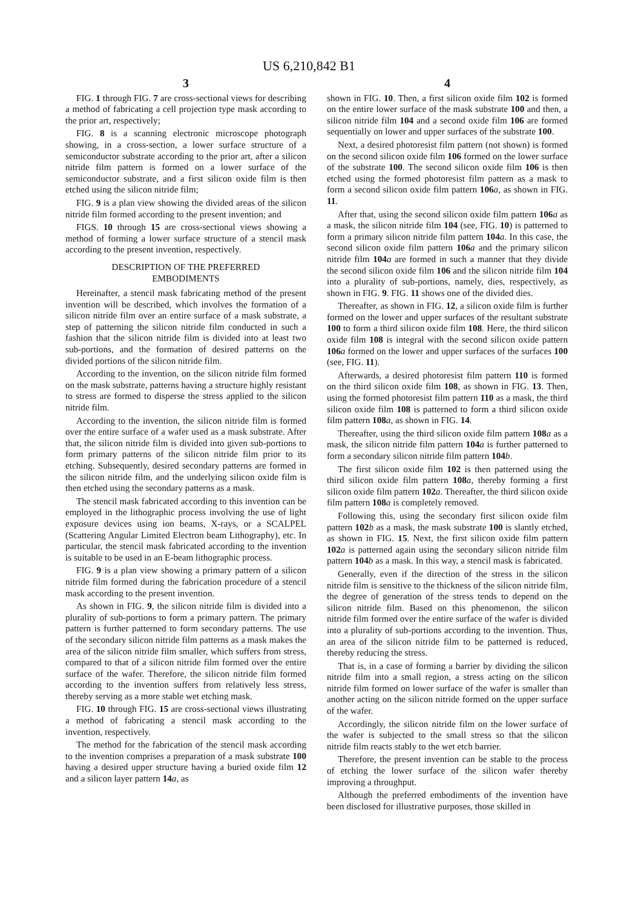US 6,210,842 B1
3
FIG. 1 through FIG. 7 are cross-sectional views for describing a method of fabricating a cell projection type mask according to the prior art, respectively;
FIG. 8 is a scanning electronic microscope photograph showing, in a cross-section, a lower surface structure of a semiconductor substrate according to the prior art, after a silicon nitride film pattern is formed on a lower surface of the semiconductor substrate, and a first silicon oxide film is then etched using the silicon nitride film;
FIG. 9 is a plan view showing the divided areas of the silicon nitride film formed according to the present invention; and
FIGS. 10 through 15 are cross-sectional views showing a method of forming a lower surface structure of a stencil mask according to the present invention, respectively.
DESCRIPTION OF THE PREFERRED
EMBODIMENTS
Hereinafter, a stencil mask fabricating method of the present invention will be described, which involves the formation of a silicon nitride film over an entire surface of a mask substrate, a step of patterning the silicon nitride film conducted in such a fashion that the silicon nitride film is divided into at least two sub-portions, and the formation of desired patterns on the divided portions of the silicon nitride film.
According to the invention, on the silicon nitride film formed on the mask substrate, patterns having a structure highly resistant to stress are formed to disperse the stress applied to the silicon nitride film.
According to the invention, the silicon nitride film is formed over the entire surface of a wafer used as a mask substrate. After that, the silicon nitride film is divided into given sub-portions to form primary patterns of the silicon nitride film prior to its etching. Subsequently, desired secondary patterns are formed in the silicon nitride film, and the underlying silicon oxide film is then etched using the secondary patterns as a mask.
The stencil mask fabricated according to this invention can be employed in the lithographic process involving the use of light exposure devices using ion beams, X-rays, or a SCALPEL (Scattering Angular Limited Electron beam Lithography), etc. In particular, the stencil mask fabricated according to the invention is suitable to be used in an E-beam lithographic process.
FIG. 9 is a plan view showing a primary pattern of a silicon nitride film formed during the fabrication procedure of a stencil mask according to the present invention.
As shown in FIG. 9, the silicon nitride film is divided into a plurality of sub-portions to form a primary pattern. The primary pattern is further patterned to form secondary patterns. The use of the secondary silicon nitride film patterns as a mask makes the area of the silicon nitride film smaller, which suffers from stress, compared to that of a silicon nitride film formed over the entire surface of the wafer. Therefore, the silicon nitride film formed according to the invention suffers from relatively less stress, thereby serving as a more stable wet etching mask.
FIG. 10 through FIG. 15 are cross-sectional views illustrating a method of fabricating a stencil mask according to the invention, respectively.
The method for the fabrication of the stencil mask according to the invention comprises a preparation of a mask substrate 100 having a desired upper structure having a buried oxide film 12 and a silicon layer pattern 14 a, as
4
shown in FIG. 10. Then, a first silicon oxide film 102 is formed on the entire lower surface of the mask substrate 100 and then, a silicon nitride film 104 and a second oxide film 106 are formed sequentially on lower and upper surfaces of the substrate 100.
Next, a desired photoresist film pattern (not shown) is formed on the second silicon oxide film 106 formed on the lower surface of the substrate 100. The second silicon oxide film 106 is then etched using the formed photoresist film pattern as a mask to form a second silicon oxide film pattern 106 a, as shown in FIG. 11.
After that, using the second silicon oxide film pattern 106 a as a mask, the silicon nitride film 104 (see, FIG. 10) is patterned to form a primary silicon nitride film pattern 104 a. In this case, the second silicon oxide film pattern 106 a and the primary silicon nitride film 104 a are formed in such a manner that they divide the second silicon oxide film 106 and the silicon nitride film 104 into a plurality of sub-portions, namely, dies, respectively, as shown in FIG. 9. FIG. 11 shows one of the divided dies.
Thereafter, as shown in FIG. 12, a silicon oxide film is further formed on the lower and upper surfaces of the resultant substrate 100 to form a third silicon oxide film 108. Here, the third silicon oxide film 108 is integral with the second silicon oxide pattern 106 a formed on the lower and upper surfaces of the surfaces 100 (see, FIG. 11).
Afterwards, a desired photoresist film pattern 110 is formed on the third silicon oxide film 108, as shown in FIG. 13. Then, using the formed photoresist film pattern 110 as a mask, the third silicon oxide film 108 is patterned to form a third silicon oxide film pattern 108 a, as shown in FIG. 14.
Thereafter, using the third silicon oxide film pattern 108 a as a mask, the silicon nitride film pattern 104 a is further patterned to form a secondary silicon nitride film pattern 104 b.
The first silicon oxide film 102 is then patterned using the third silicon oxide film pattern 108 a, thereby forming a first silicon oxide film pattern 102 a. Thereafter, the third silicon oxide film pattern 108 a is completely removed.
Following this, using the secondary first silicon oxide film pattern 102 b as a mask, the mask substrate 100 is slantly etched, as shown in FIG. 15. Next, the first silicon oxide film pattern 102 a is patterned again using the secondary silicon nitride film pattern 104 b as a mask. In this way, a stencil mask is fabricated.
Generally, even if the direction of the stress in the silicon nitride film is sensitive to the thickness of the silicon nitride film, the degree of generation of the stress tends to depend on the silicon nitride film. Based on this phenomenon, the silicon nitride film formed over the entire surface of the wafer is divided into a plurality of sub-portions according to the invention. Thus, an area of the silicon nitride film to be patterned is reduced, thereby reducing the stress.
That is, in a case of forming a barrier by dividing the silicon nitride film into a small region, a stress acting on the silicon nitride film formed on lower surface of the wafer is smaller than another acting on the silicon nitride formed on the upper surface of the wafer.
Accordingly, the silicon nitride film on the lower surface of the wafer is subjected to the small stress so that the silicon nitride film reacts stably to the wet etch barrier.
Therefore, the present invention can be stable to the process of etching the lower surface of the silicon wafer thereby improving a throughput.
Although the preferred embodiments of the invention have been disclosed for illustrative purposes, those skilled in